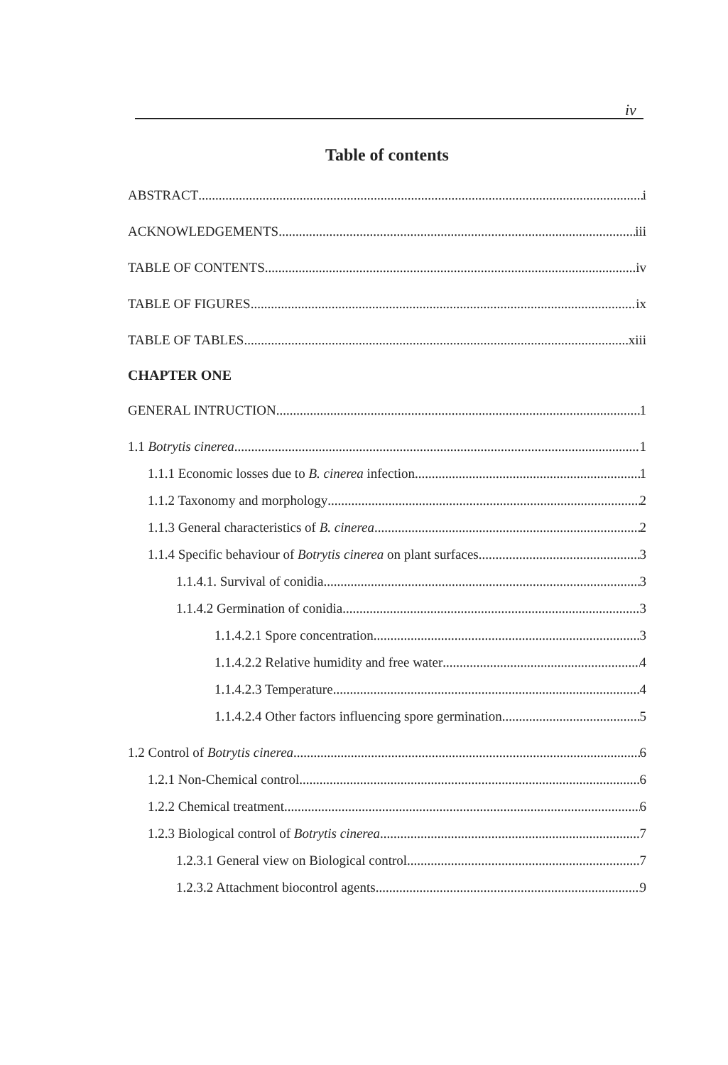iv
Table of contents
ABSTRACT i
ACKNOWLEDGEMENTS iii
TABLE OF CONTENTS iv
TABLE OF FIGURES ix
TABLE OF TABLES xiii
CHAPTER ONE
GENERAL INTRUCTION 1
1.1 Botrytis cinerea 1
1.1.1 Economic losses due to B. cinerea infection 1
1.1.2 Taxonomy and morphology 2
1.1.3 General characteristics of B. cinerea 2
1.1.4 Specific behaviour of Botrytis cinerea on plant surfaces 3
1.1.4.1. Survival of conidia 3
1.1.4.2 Germination of conidia 3
1.1.4.2.1 Spore concentration 3
1.1.4.2.2 Relative humidity and free water 4
1.1.4.2.3 Temperature 4
1.1.4.2.4 Other factors influencing spore germination 5
1.2 Control of Botrytis cinerea 6
1.2.1 Non-Chemical control 6
1.2.2 Chemical treatment 6
1.2.3 Biological control of Botrytis cinerea 7
1.2.3.1 General view on Biological control 7
1.2.3.2 Attachment biocontrol agents 9